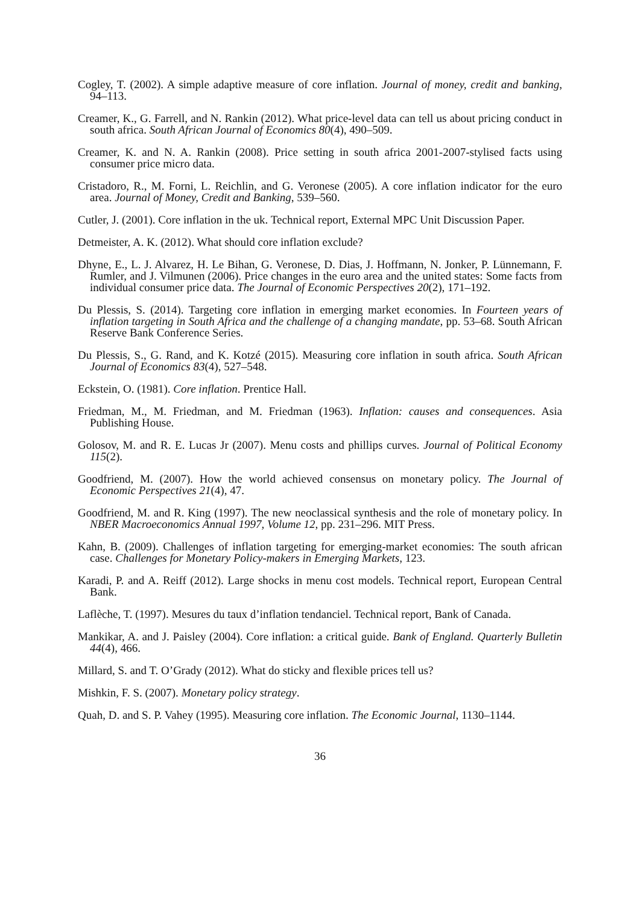Cogley, T. (2002). A simple adaptive measure of core inflation. Journal of money, credit and banking, 94–113.
Creamer, K., G. Farrell, and N. Rankin (2012). What price-level data can tell us about pricing conduct in south africa. South African Journal of Economics 80(4), 490–509.
Creamer, K. and N. A. Rankin (2008). Price setting in south africa 2001-2007-stylised facts using consumer price micro data.
Cristadoro, R., M. Forni, L. Reichlin, and G. Veronese (2005). A core inflation indicator for the euro area. Journal of Money, Credit and Banking, 539–560.
Cutler, J. (2001). Core inflation in the uk. Technical report, External MPC Unit Discussion Paper.
Detmeister, A. K. (2012). What should core inflation exclude?
Dhyne, E., L. J. Alvarez, H. Le Bihan, G. Veronese, D. Dias, J. Hoffmann, N. Jonker, P. Lünnemann, F. Rumler, and J. Vilmunen (2006). Price changes in the euro area and the united states: Some facts from individual consumer price data. The Journal of Economic Perspectives 20(2), 171–192.
Du Plessis, S. (2014). Targeting core inflation in emerging market economies. In Fourteen years of inflation targeting in South Africa and the challenge of a changing mandate, pp. 53–68. South African Reserve Bank Conference Series.
Du Plessis, S., G. Rand, and K. Kotzé (2015). Measuring core inflation in south africa. South African Journal of Economics 83(4), 527–548.
Eckstein, O. (1981). Core inflation. Prentice Hall.
Friedman, M., M. Friedman, and M. Friedman (1963). Inflation: causes and consequences. Asia Publishing House.
Golosov, M. and R. E. Lucas Jr (2007). Menu costs and phillips curves. Journal of Political Economy 115(2).
Goodfriend, M. (2007). How the world achieved consensus on monetary policy. The Journal of Economic Perspectives 21(4), 47.
Goodfriend, M. and R. King (1997). The new neoclassical synthesis and the role of monetary policy. In NBER Macroeconomics Annual 1997, Volume 12, pp. 231–296. MIT Press.
Kahn, B. (2009). Challenges of inflation targeting for emerging-market economies: The south african case. Challenges for Monetary Policy-makers in Emerging Markets, 123.
Karadi, P. and A. Reiff (2012). Large shocks in menu cost models. Technical report, European Central Bank.
Laflèche, T. (1997). Mesures du taux d’inflation tendanciel. Technical report, Bank of Canada.
Mankikar, A. and J. Paisley (2004). Core inflation: a critical guide. Bank of England. Quarterly Bulletin 44(4), 466.
Millard, S. and T. O’Grady (2012). What do sticky and flexible prices tell us?
Mishkin, F. S. (2007). Monetary policy strategy.
Quah, D. and S. P. Vahey (1995). Measuring core inflation. The Economic Journal, 1130–1144.
36